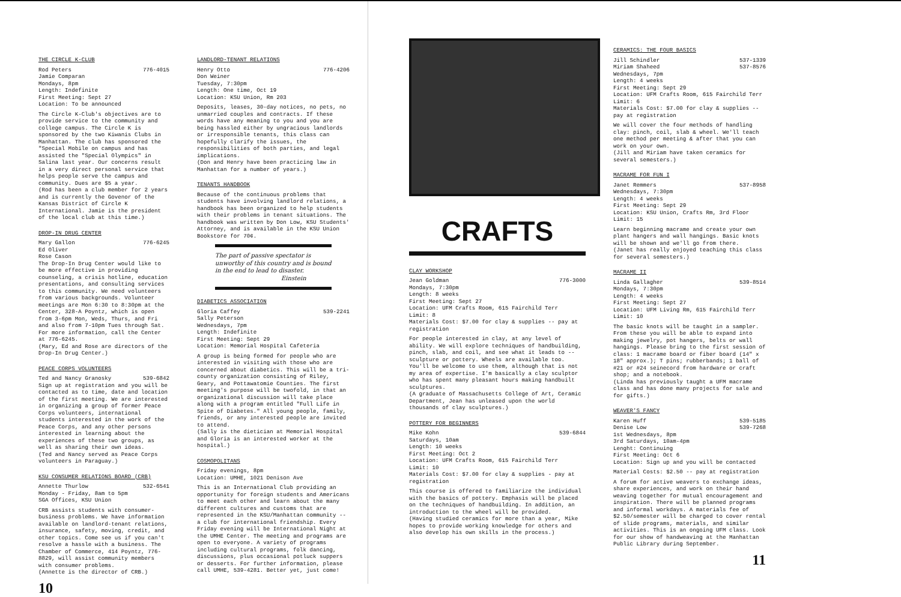THE CIRCLE K-CLUB
Rod Peters
Jamie Comparan 776-4015
Mondays, 8pm
Length: Indefinite
First Meeting: Sept 27
Location: To be announced
The Circle K-Club's objectives are to provide service to the community and college campus. The Circle K is sponsored by the two Kiwanis Clubs in Manhattan. The club has sponsored the "Special Mobile on campus and has assisted the "Special Olympics" in Salina last year. Our concerns result in a very direct personal service that helps people serve the campus and community. Dues are $5 a year.
(Rod has been a club member for 2 years and is currently the Govenor of the Kansas District of Circle K International. Jamie is the president of the local club at this time.)
DROP-IN DRUG CENTER
Mary Gallon
Ed Oliver
Rose Cason 776-6245
The Drop-In Drug Center would like to be more effective in providing counseling, a crisis hotline, education presentations, and consulting services to this community. We need volunteers from various backgrounds. Volunteer meetings are Mon 6:30 to 8:30pm at the Center, 328-A Poyntz, which is open from 3-6pm Mon, Weds, Thurs, and Fri and also from 7-10pm Tues through Sat. For more information, call the Center at 776-6245.
(Mary, Ed and Rose are directors of the Drop-In Drug Center.)
PEACE CORPS VOLUNTEERS
Ted and Nancy Granosky 539-6842
Sign up at registration and you will be contacted as to time, date and location of the first meeting. We are interested in organizing a group of former Peace Corps volunteers, international students interested in the work of the Peace Corps, and any other persons interested in learning about the experiences of these two groups, as well as sharing their own ideas.
(Ted and Nancy served as Peace Corps volunteers in Paraguay.)
KSU CONSUMER RELATIONS BOARD (CRB)
Annette Thurlow 532-6541
Monday - Friday, 8am to 5pm
SGA Offices, KSU Union
CRB assists students with consumer-business problems. We have information available on landlord-tenant relations, insurance, safety, moving, credit, and other topics. Come see us if you can't resolve a hassle with a business. The Chamber of Commerce, 414 Poyntz, 776-8829, will assist community members with consumer problems.
(Annette is the director of CRB.)
10
LANDLORD-TENANT RELATIONS
Henry Otto
Don Weiner 776-4206
Tuesday, 7:30pm
Length: One time, Oct 19
Location: KSU Union, Rm 203
Deposits, leases, 30-day notices, no pets, no unmarried couples and contracts. If these words have any meaning to you and you are being hassled either by ungracious landlords or irresponsible tenants, this class can hopefully clarify the issues, the responsibilities of both parties, and legal implications.
(Don and Henry have been practicing law in Manhattan for a number of years.)
TENANTS HANDBOOK
Because of the continuous problems that students have involving landlord relations, a handbook has been organized to help students with their problems in tenant situations. The handbook was written by Don Low, KSU Students' Attorney, and is available in the KSU Union Bookstore for 70¢.
The part of passive spectator is unworthy of this country and is bound in the end to lead to disaster.
Einstein
DIABETICS ASSOCIATION
Gloria Caffey
Sally Peterson 539-2241
Wednesdays, 7pm
Length: Indefinite
First Meeting: Sept 29
Location: Memorial Hospital Cafeteria
A group is being formed for people who are interested in visiting with those who are concerned about diabetics. This will be a tri-county organization consisting of Riley, Geary, and Pottawatomie Counties. The first meeting's purpose will be twofold, in that an organizational discussion will take place along with a program entitled "Full Life in Spite of Diabetes." All young people, family, friends, or any interested people are invited to attend.
(Sally is the dietician at Memorial Hospital and Gloria is an interested worker at the hospital.)
COSMOPOLITANS
Friday evenings, 8pm
Location: UMHE, 1021 Denison Ave
This is an International Club providing an opportunity for foreign students and Americans to meet each other and learn about the many different cultures and customs that are represented in the KSU/Manhattan community -- a club for international friendship. Every Friday evening will be International Night at the UMHE Center. The meeting and programs are open to everyone. A variety of programs including cultural programs, folk dancing, discussions, plus occasional potluck suppers or desserts. For further information, please call UMHE, 539-4281. Better yet, just come!
CRAFTS
CLAY WORKSHOP
Jean Goldman 776-3000
Mondays, 7:30pm
Length: 8 weeks
First Meeting: Sept 27
Location: UFM Crafts Room, 615 Fairchild Terr
Limit: 8
Materials Cost: $7.00 for clay & supplies -- pay at registration
For people interested in clay, at any level of ability. We will explore techniques of handbuilding, pinch, slab, and coil, and see what it leads to -- sculpture or pottery. Wheels are available too. You'll be welcome to use them, although that is not my area of expertise. I'm basically a clay sculptor who has spent many pleasant hours making handbuilt sculptures.
(A graduate of Massachusetts College of Art, Ceramic Department, Jean has unleased upon the world thousands of clay sculptures.)
POTTERY FOR BEGINNERS
Mike Kohn 539-6844
Saturdays, 10am
Length: 10 weeks
First Meeting: Oct 2
Location: UFM Crafts Room, 615 Fairchild Terr
Limit: 10
Materials Cost: $7.00 for clay & supplies - pay at registration
This course is offered to familiarize the individual with the basics of pottery. Emphasis will be placed on the techniques of handbuilding. In addition, an introduction to the wheel will be provided.
(Having studied ceramics for more than a year, Mike hopes to provide working knowledge for others and also develop his own skills in the process.)
CERAMICS: THE FOUR BASICS
Jill Schindler
Miriam Shaheed 537-1339
537-8576
Wednesdays, 7pm
Length: 4 weeks
First Meeting: Sept 29
Location: UFM Crafts Room, 615 Fairchild Terr
Limit: 6
Materials Cost: $7.00 for clay & supplies -- pay at registration
We will cover the four methods of handling clay: pinch, coil, slab & wheel. We'll teach one method per meeting & after that you can work on your own.
(Jill and Miriam have taken ceramics for several semesters.)
MACRAME FOR FUN I
Janet Remmers 537-8958
Wednesdays, 7:30pm
Length: 4 weeks
First Meeting: Sept 29
Location: KSU Union, Crafts Rm, 3rd Floor
Limit: 15
Learn beginning macrame and create your own plant hangers and wall hangings. Basic knots will be shown and we'll go from there.
(Janet has really enjoyed teaching this class for several semesters.)
MACRAME II
Linda Gallagher 539-8514
Mondays, 7:30pm
Length: 4 weeks
First Meeting: Sept 27
Location: UFM Living Rm, 615 Fairchild Terr
Limit: 10
The basic knots will be taught in a sampler. From these you will be able to expand into making jewelry, pot hangers, belts or wall hangings. Please bring to the first session of class: 1 macrame board or fiber board (14" x 18" approx.); T pins; rubberbands; 1 ball of #21 or #24 seinecord from hardware or craft shop; and a notebook.
(Linda has previously taught a UFM macrame class and has done many projects for sale and for gifts.)
WEAVER'S FANCY
Karen Huff
Denise Low 539-5185
539-7268
1st Wednesdays, 8pm
3rd Saturdays, 10am-4pm
Lenght: Continuing
First Meeting: Oct 6
Location: Sign up and you will be contacted
Material Costs: $2.50 -- pay at registration
A forum for active weavers to exchange ideas, share experiences, and work on their hand weaving together for mutual encouragement and inspiration. There will be planned programs and informal workdays. A materials fee of $2.50/semester will be charged to cover rental of slide programs, materials, and similar activities. This is an ongoing UFM class. Look for our show of handweaving at the Manhattan Public Library during September.
11